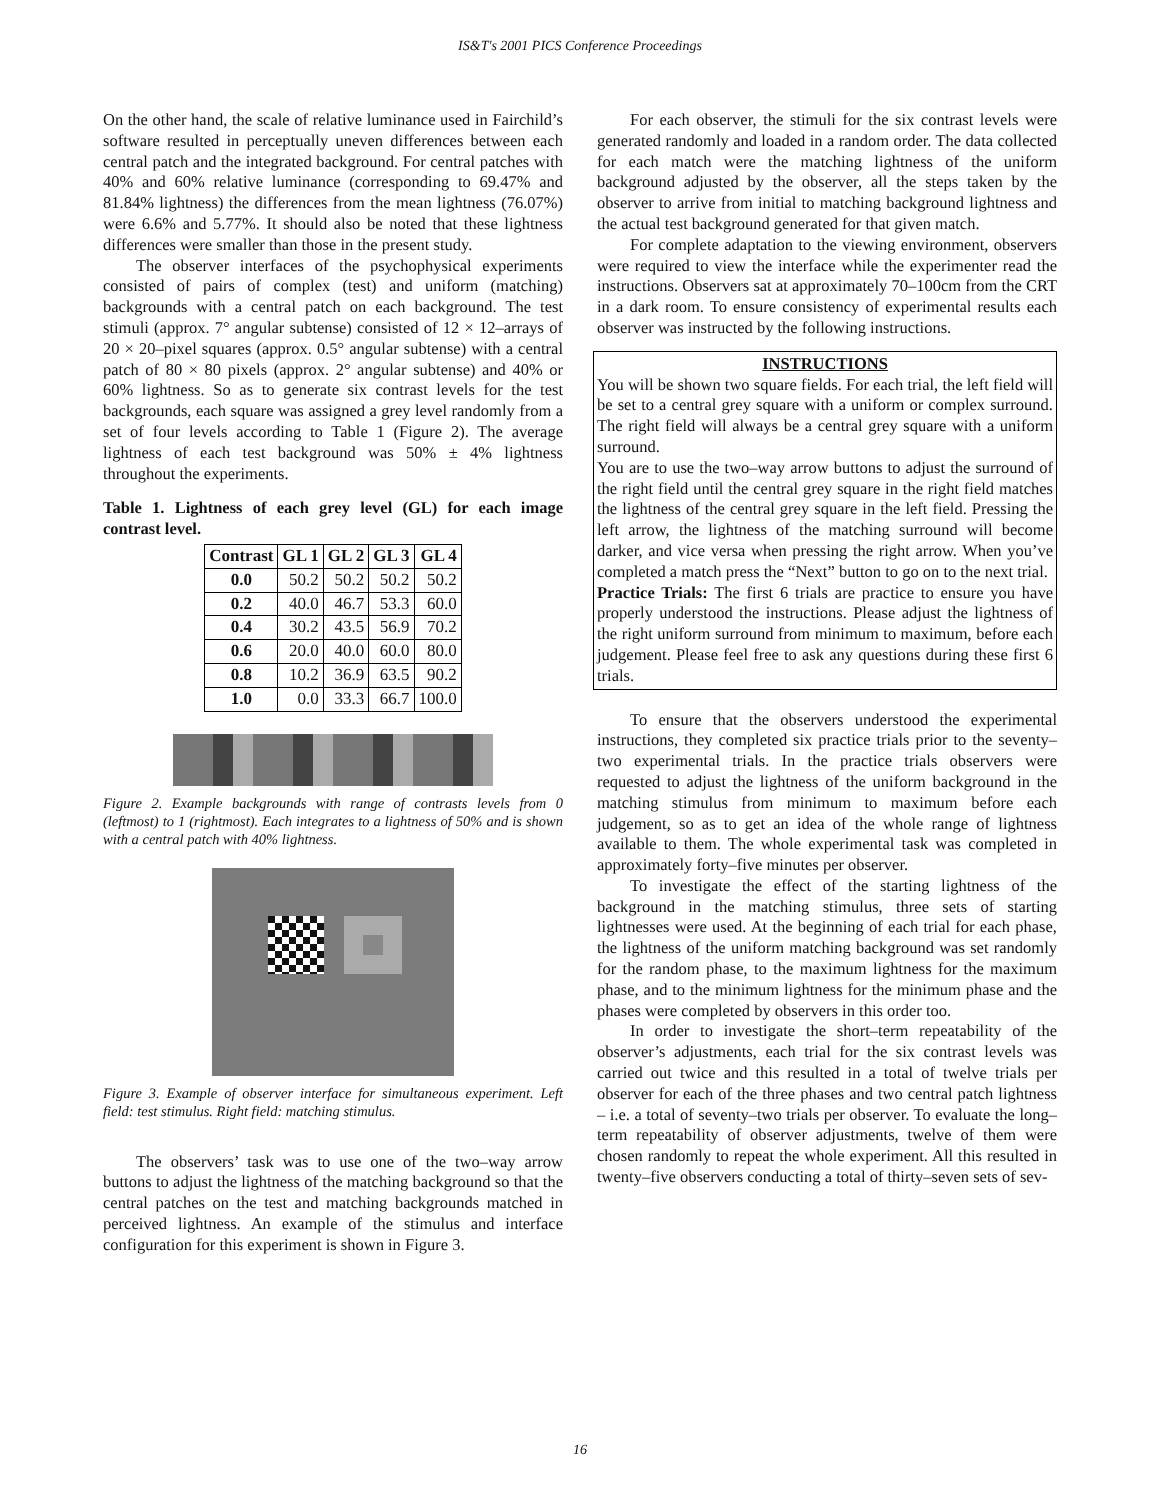IS&T's 2001 PICS Conference Proceedings
On the other hand, the scale of relative luminance used in Fairchild’s software resulted in perceptually uneven differences between each central patch and the integrated background. For central patches with 40% and 60% relative luminance (corresponding to 69.47% and 81.84% lightness) the differences from the mean lightness (76.07%) were 6.6% and 5.77%. It should also be noted that these lightness differences were smaller than those in the present study.
The observer interfaces of the psychophysical experiments consisted of pairs of complex (test) and uniform (matching) backgrounds with a central patch on each background. The test stimuli (approx. 7° angular subtense) consisted of 12 × 12–arrays of 20 × 20–pixel squares (approx. 0.5° angular subtense) with a central patch of 80 × 80 pixels (approx. 2° angular subtense) and 40% or 60% lightness. So as to generate six contrast levels for the test backgrounds, each square was assigned a grey level randomly from a set of four levels according to Table 1 (Figure 2). The average lightness of each test background was 50% ± 4% lightness throughout the experiments.
Table 1. Lightness of each grey level (GL) for each image contrast level.
| Contrast | GL 1 | GL 2 | GL 3 | GL 4 |
| --- | --- | --- | --- | --- |
| 0.0 | 50.2 | 50.2 | 50.2 | 50.2 |
| 0.2 | 40.0 | 46.7 | 53.3 | 60.0 |
| 0.4 | 30.2 | 43.5 | 56.9 | 70.2 |
| 0.6 | 20.0 | 40.0 | 60.0 | 80.0 |
| 0.8 | 10.2 | 36.9 | 63.5 | 90.2 |
| 1.0 | 0.0 | 33.3 | 66.7 | 100.0 |
Figure 2. Example backgrounds with range of contrasts levels from 0 (leftmost) to 1 (rightmost). Each integrates to a lightness of 50% and is shown with a central patch with 40% lightness.
Figure 3. Example of observer interface for simultaneous experiment. Left field: test stimulus. Right field: matching stimulus.
The observers’ task was to use one of the two–way arrow buttons to adjust the lightness of the matching background so that the central patches on the test and matching backgrounds matched in perceived lightness. An example of the stimulus and interface configuration for this experiment is shown in Figure 3.
For each observer, the stimuli for the six contrast levels were generated randomly and loaded in a random order. The data collected for each match were the matching lightness of the uniform background adjusted by the observer, all the steps taken by the observer to arrive from initial to matching background lightness and the actual test background generated for that given match.
For complete adaptation to the viewing environment, observers were required to view the interface while the experimenter read the instructions. Observers sat at approximately 70–100cm from the CRT in a dark room. To ensure consistency of experimental results each observer was instructed by the following instructions.
INSTRUCTIONS
You will be shown two square fields. For each trial, the left field will be set to a central grey square with a uniform or complex surround. The right field will always be a central grey square with a uniform surround.
You are to use the two–way arrow buttons to adjust the surround of the right field until the central grey square in the right field matches the lightness of the central grey square in the left field. Pressing the left arrow, the lightness of the matching surround will become darker, and vice versa when pressing the right arrow. When you’ve completed a match press the “Next” button to go on to the next trial.
Practice Trials: The first 6 trials are practice to ensure you have properly understood the instructions. Please adjust the lightness of the right uniform surround from minimum to maximum, before each judgement. Please feel free to ask any questions during these first 6 trials.
To ensure that the observers understood the experimental instructions, they completed six practice trials prior to the seventy–two experimental trials. In the practice trials observers were requested to adjust the lightness of the uniform background in the matching stimulus from minimum to maximum before each judgement, so as to get an idea of the whole range of lightness available to them. The whole experimental task was completed in approximately forty–five minutes per observer.
To investigate the effect of the starting lightness of the background in the matching stimulus, three sets of starting lightnesses were used. At the beginning of each trial for each phase, the lightness of the uniform matching background was set randomly for the random phase, to the maximum lightness for the maximum phase, and to the minimum lightness for the minimum phase and the phases were completed by observers in this order too.
In order to investigate the short–term repeatability of the observer’s adjustments, each trial for the six contrast levels was carried out twice and this resulted in a total of twelve trials per observer for each of the three phases and two central patch lightness – i.e. a total of seventy–two trials per observer. To evaluate the long–term repeatability of observer adjustments, twelve of them were chosen randomly to repeat the whole experiment. All this resulted in twenty–five observers conducting a total of thirty–seven sets of sev-
16